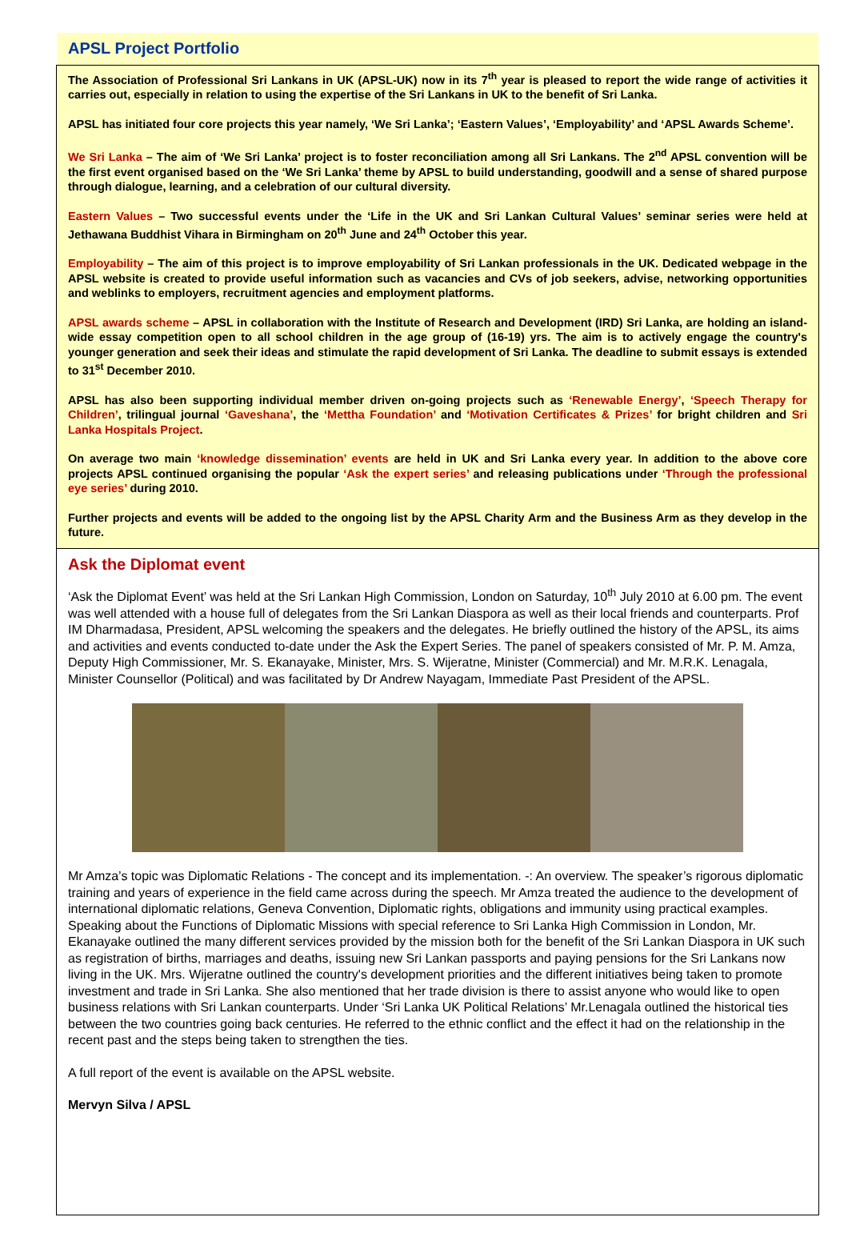APSL Project Portfolio
The Association of Professional Sri Lankans in UK (APSL-UK) now in its 7<sup>th</sup> year is pleased to report the wide range of activities it carries out, especially in relation to using the expertise of the Sri Lankans in UK to the benefit of Sri Lanka.
APSL has initiated four core projects this year namely, ‘We Sri Lanka’; ‘Eastern Values’, ‘Employability’ and ‘APSL Awards Scheme’.
We Sri Lanka – The aim of ‘We Sri Lanka’ project is to foster reconciliation among all Sri Lankans. The 2<sup>nd</sup> APSL convention will be the first event organised based on the ‘We Sri Lanka’ theme by APSL to build understanding, goodwill and a sense of shared purpose through dialogue, learning, and a celebration of our cultural diversity.
Eastern Values – Two successful events under the ‘Life in the UK and Sri Lankan Cultural Values’ seminar series were held at Jethawana Buddhist Vihara in Birmingham on 20<sup>th</sup> June and 24<sup>th</sup> October this year.
Employability – The aim of this project is to improve employability of Sri Lankan professionals in the UK. Dedicated webpage in the APSL website is created to provide useful information such as vacancies and CVs of job seekers, advise, networking opportunities and weblinks to employers, recruitment agencies and employment platforms.
APSL awards scheme – APSL in collaboration with the Institute of Research and Development (IRD) Sri Lanka, are holding an island-wide essay competition open to all school children in the age group of (16-19) yrs. The aim is to actively engage the country's younger generation and seek their ideas and stimulate the rapid development of Sri Lanka. The deadline to submit essays is extended to 31<sup>st</sup> December 2010.
APSL has also been supporting individual member driven on-going projects such as ‘Renewable Energy’, ‘Speech Therapy for Children’, trilingual journal ‘Gaveshana’, the ‘Mettha Foundation’ and ‘Motivation Certificates & Prizes’ for bright children and Sri Lanka Hospitals Project.
On average two main ‘knowledge dissemination’ events are held in UK and Sri Lanka every year. In addition to the above core projects APSL continued organising the popular ‘Ask the expert series’ and releasing publications under ‘Through the professional eye series’ during 2010.
Further projects and events will be added to the ongoing list by the APSL Charity Arm and the Business Arm as they develop in the future.
Ask the Diplomat event
‘Ask the Diplomat Event’ was held at the Sri Lankan High Commission, London on Saturday, 10<sup>th</sup> July 2010 at 6.00 pm. The event was well attended with a house full of delegates from the Sri Lankan Diaspora as well as their local friends and counterparts. Prof IM Dharmadasa, President, APSL welcoming the speakers and the delegates. He briefly outlined the history of the APSL, its aims and activities and events conducted to-date under the Ask the Expert Series. The panel of speakers consisted of Mr. P. M. Amza, Deputy High Commissioner, Mr. S. Ekanayake, Minister, Mrs. S. Wijeratne, Minister (Commercial) and Mr. M.R.K. Lenagala, Minister Counsellor (Political) and was facilitated by Dr Andrew Nayagam, Immediate Past President of the APSL.
Mr Amza’s topic was Diplomatic Relations - The concept and its implementation. -: An overview. The speaker’s rigorous diplomatic training and years of experience in the field came across during the speech. Mr Amza treated the audience to the development of international diplomatic relations, Geneva Convention, Diplomatic rights, obligations and immunity using practical examples. Speaking about the Functions of Diplomatic Missions with special reference to Sri Lanka High Commission in London, Mr. Ekanayake outlined the many different services provided by the mission both for the benefit of the Sri Lankan Diaspora in UK such as registration of births, marriages and deaths, issuing new Sri Lankan passports and paying pensions for the Sri Lankans now living in the UK. Mrs. Wijeratne outlined the country's development priorities and the different initiatives being taken to promote investment and trade in Sri Lanka. She also mentioned that her trade division is there to assist anyone who would like to open business relations with Sri Lankan counterparts. Under ‘Sri Lanka UK Political Relations’ Mr.Lenagala outlined the historical ties between the two countries going back centuries. He referred to the ethnic conflict and the effect it had on the relationship in the recent past and the steps being taken to strengthen the ties.
A full report of the event is available on the APSL website.
Mervyn Silva / APSL